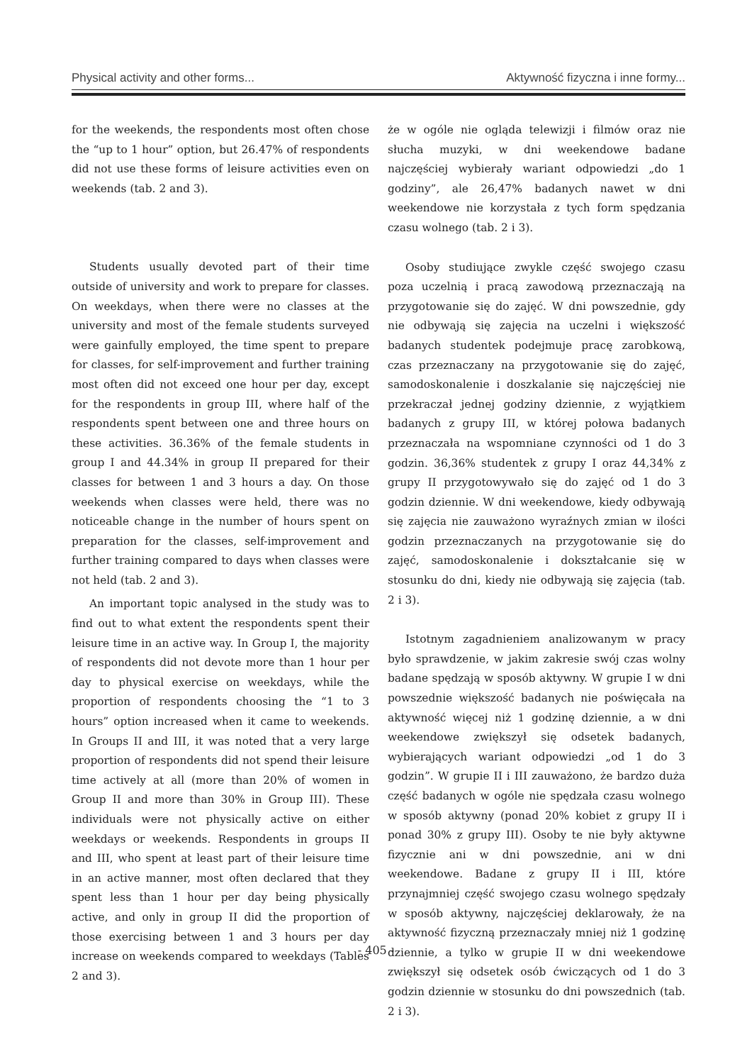Physical activity and other forms... Aktywność fizyczna i inne formy...
for the weekends, the respondents most often chose the “up to 1 hour” option, but 26.47% of respondents did not use these forms of leisure activities even on weekends (tab. 2 and 3).
Students usually devoted part of their time outside of university and work to prepare for classes. On weekdays, when there were no classes at the university and most of the female students surveyed were gainfully employed, the time spent to prepare for classes, for self-improvement and further training most often did not exceed one hour per day, except for the respondents in group III, where half of the respondents spent between one and three hours on these activities. 36.36% of the female students in group I and 44.34% in group II prepared for their classes for between 1 and 3 hours a day. On those weekends when classes were held, there was no noticeable change in the number of hours spent on preparation for the classes, self-improvement and further training compared to days when classes were not held (tab. 2 and 3).
An important topic analysed in the study was to find out to what extent the respondents spent their leisure time in an active way. In Group I, the majority of respondents did not devote more than 1 hour per day to physical exercise on weekdays, while the proportion of respondents choosing the “1 to 3 hours” option increased when it came to weekends. In Groups II and III, it was noted that a very large proportion of respondents did not spend their leisure time actively at all (more than 20% of women in Group II and more than 30% in Group III). These individuals were not physically active on either weekdays or weekends. Respondents in groups II and III, who spent at least part of their leisure time in an active manner, most often declared that they spent less than 1 hour per day being physically active, and only in group II did the proportion of those exercising between 1 and 3 hours per day increase on weekends compared to weekdays (Tables 2 and 3).
że w ogóle nie ogląda telewizji i filmów oraz nie słucha muzyki, w dni weekendowe badane najczęściej wybierały wariant odpowiedzi „do 1 godziny”, ale 26,47% badanych nawet w dni weekendowe nie korzystała z tych form spędzania czasu wolnego (tab. 2 i 3).
Osoby studiujące zwykle część swojego czasu poza uczelnią i pracą zawodową przeznaczają na przygotowanie się do zajęć. W dni powszednie, gdy nie odbywają się zajęcia na uczelni i większość badanych studentek podejmuje pracę zarobkową, czas przeznaczany na przygotowanie się do zajęć, samodoskonalenie i doszkalanie się najczęściej nie przekraczał jednej godziny dziennie, z wyjątkiem badanych z grupy III, w której połowa badanych przeznaczała na wspomniane czynności od 1 do 3 godzin. 36,36% studentek z grupy I oraz 44,34% z grupy II przygotowywało się do zajęć od 1 do 3 godzin dziennie. W dni weekendowe, kiedy odbywają się zajęcia nie zauważono wyraźnych zmian w ilości godzin przeznaczanych na przygotowanie się do zajęć, samodoskonalenie i dokształcanie się w stosunku do dni, kiedy nie odbywają się zajęcia (tab. 2 i 3).
Istotnym zagadnieniem analizowanym w pracy było sprawdzenie, w jakim zakresie swój czas wolny badane spędzają w sposób aktywny. W grupie I w dni powszednie większość badanych nie poświęcała na aktywność więcej niż 1 godzinę dziennie, a w dni weekendowe zwiększył się odsetek badanych, wybierających wariant odpowiedzi „od 1 do 3 godzin”. W grupie II i III zauważono, że bardzo duża część badanych w ogóle nie spędzała czasu wolnego w sposób aktywny (ponad 20% kobiet z grupy II i ponad 30% z grupy III). Osoby te nie były aktywne fizycznie ani w dni powszednie, ani w dni weekendowe. Badane z grupy II i III, które przynajmniej część swojego czasu wolnego spędzały w sposób aktywny, najczęściej deklarowały, że na aktywność fizyczną przeznaczały mniej niż 1 godzinę dziennie, a tylko w grupie II w dni weekendowe zwiększył się odsetek osób ćwiczących od 1 do 3 godzin dziennie w stosunku do dni powszednich (tab. 2 i 3).
- 405 -